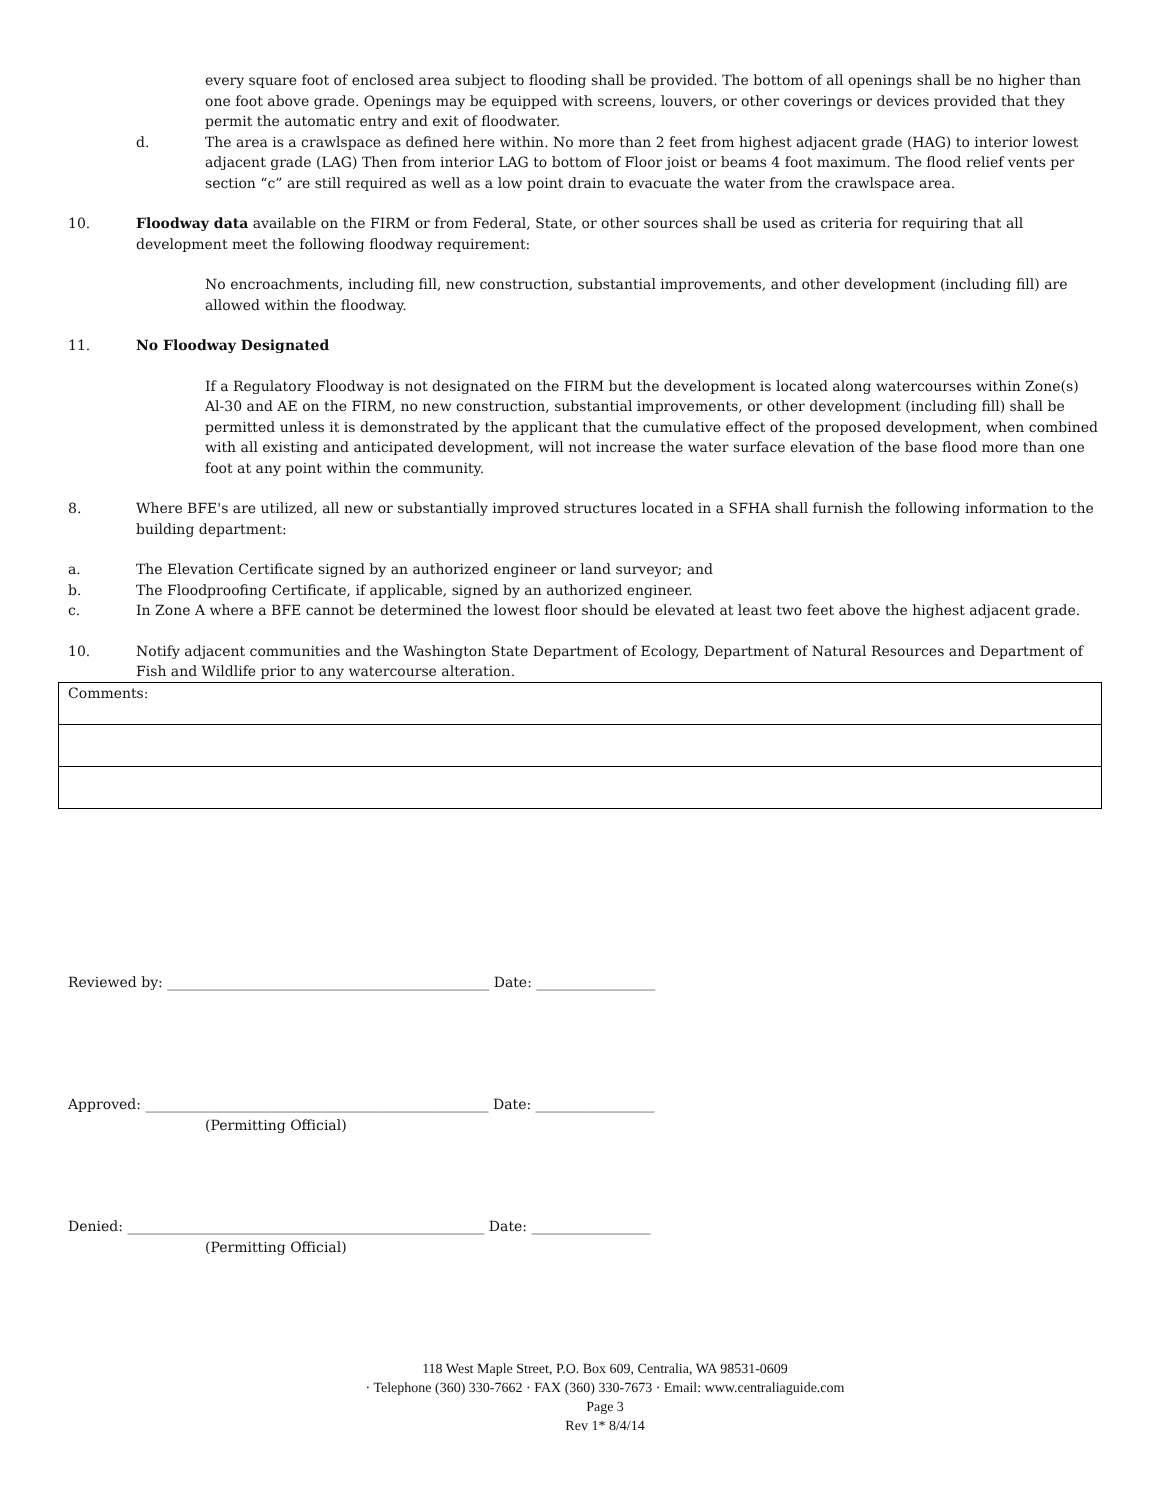every square foot of enclosed area subject to flooding shall be provided. The bottom of all openings shall be no higher than one foot above grade. Openings may be equipped with screens, louvers, or other coverings or devices provided that they permit the automatic entry and exit of floodwater.
d. The area is a crawlspace as defined here within. No more than 2 feet from highest adjacent grade (HAG) to interior lowest adjacent grade (LAG) Then from interior LAG to bottom of Floor joist or beams 4 foot maximum. The flood relief vents per section “c” are still required as well as a low point drain to evacuate the water from the crawlspace area.
10. Floodway data available on the FIRM or from Federal, State, or other sources shall be used as criteria for requiring that all development meet the following floodway requirement:
No encroachments, including fill, new construction, substantial improvements, and other development (including fill) are allowed within the floodway.
11. No Floodway Designated
If a Regulatory Floodway is not designated on the FIRM but the development is located along watercourses within Zone(s) Al-30 and AE on the FIRM, no new construction, substantial improvements, or other development (including fill) shall be permitted unless it is demonstrated by the applicant that the cumulative effect of the proposed development, when combined with all existing and anticipated development, will not increase the water surface elevation of the base flood more than one foot at any point within the community.
8. Where BFE's are utilized, all new or substantially improved structures located in a SFHA shall furnish the following information to the building department:
a. The Elevation Certificate signed by an authorized engineer or land surveyor; and
b. The Floodproofing Certificate, if applicable, signed by an authorized engineer.
c. In Zone A where a BFE cannot be determined the lowest floor should be elevated at least two feet above the highest adjacent grade.
10. Notify adjacent communities and the Washington State Department of Ecology, Department of Natural Resources and Department of Fish and Wildlife prior to any watercourse alteration.
| Comments: |
Reviewed by: ______________________________________________ Date: _________________
Approved: _________________________________________________ Date: _________________
(Permitting Official)
Denied: ___________________________________________________ Date: _________________
(Permitting Official)
118 West Maple Street, P.O. Box 609, Centralia, WA 98531-0609
· Telephone (360) 330-7662 · FAX (360) 330-7673 · Email: www.centraliaguide.com
Page 3
Rev 1* 8/4/14